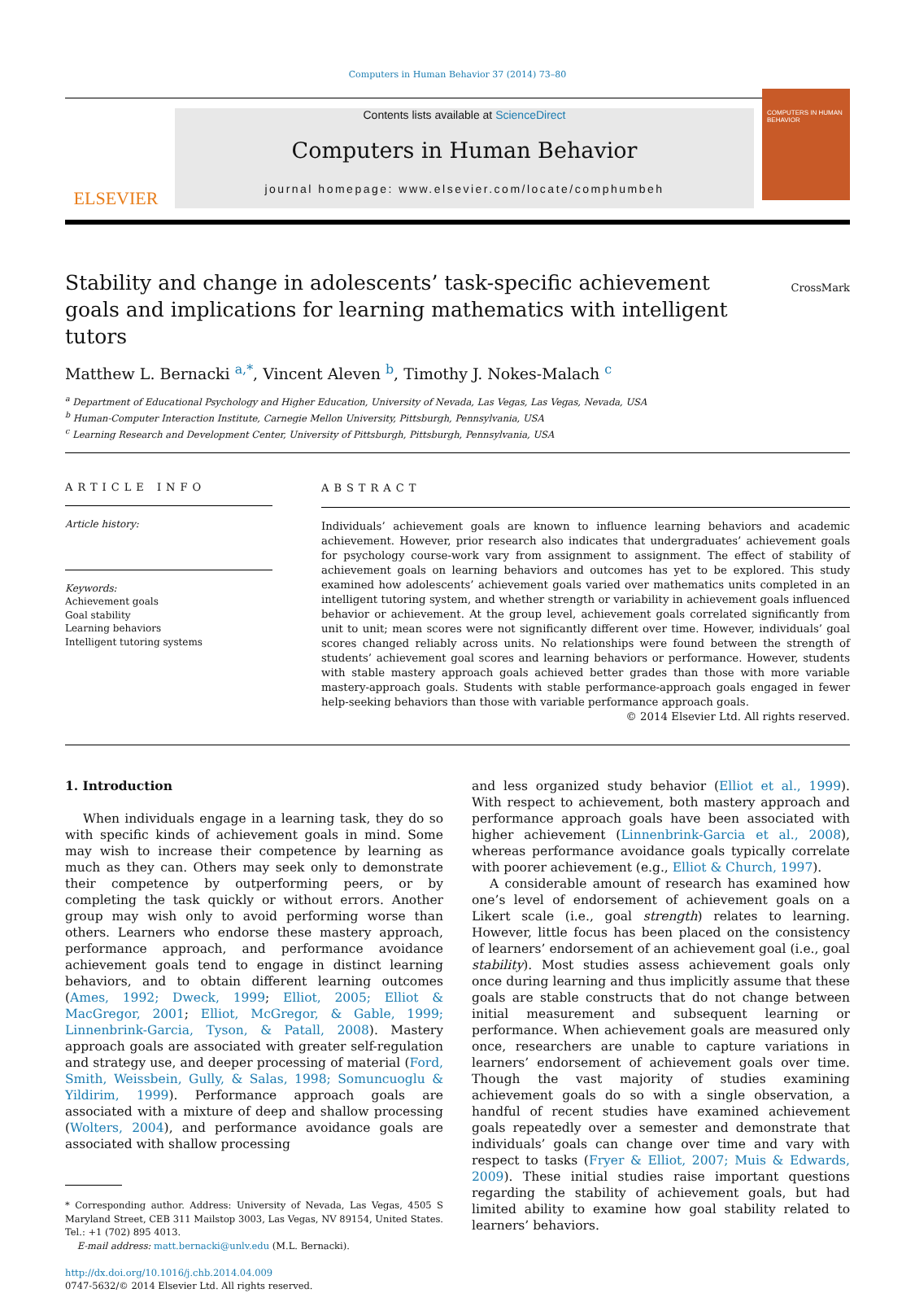Computers in Human Behavior 37 (2014) 73–80
ELSEVIER
Contents lists available at ScienceDirect
Computers in Human Behavior
journal homepage: www.elsevier.com/locate/comphumbeh
COMPUTERS IN HUMAN BEHAVIOR
Stability and change in adolescents’ task-specific achievement goals and implications for learning mathematics with intelligent tutors
CrossMark
Matthew L. Bernacki <sup>a,*</sup>, Vincent Aleven <sup>b</sup>, Timothy J. Nokes-Malach <sup>c</sup>
<sup>a</sup> Department of Educational Psychology and Higher Education, University of Nevada, Las Vegas, Las Vegas, Nevada, USA
<sup>b</sup> Human-Computer Interaction Institute, Carnegie Mellon University, Pittsburgh, Pennsylvania, USA
<sup>c</sup> Learning Research and Development Center, University of Pittsburgh, Pittsburgh, Pennsylvania, USA
ARTICLE INFO
Article history:
Keywords:
Achievement goals
Goal stability
Learning behaviors
Intelligent tutoring systems
ABSTRACT
Individuals’ achievement goals are known to influence learning behaviors and academic achievement. However, prior research also indicates that undergraduates’ achievement goals for psychology course-work vary from assignment to assignment. The effect of stability of achievement goals on learning behaviors and outcomes has yet to be explored. This study examined how adolescents’ achievement goals varied over mathematics units completed in an intelligent tutoring system, and whether strength or variability in achievement goals influenced behavior or achievement. At the group level, achievement goals correlated significantly from unit to unit; mean scores were not significantly different over time. However, individuals’ goal scores changed reliably across units. No relationships were found between the strength of students’ achievement goal scores and learning behaviors or performance. However, students with stable mastery approach goals achieved better grades than those with more variable mastery-approach goals. Students with stable performance-approach goals engaged in fewer help-seeking behaviors than those with variable performance approach goals.
© 2014 Elsevier Ltd. All rights reserved.
1. Introduction
When individuals engage in a learning task, they do so with specific kinds of achievement goals in mind. Some may wish to increase their competence by learning as much as they can. Others may seek only to demonstrate their competence by outperforming peers, or by completing the task quickly or without errors. Another group may wish only to avoid performing worse than others. Learners who endorse these mastery approach, performance approach, and performance avoidance achievement goals tend to engage in distinct learning behaviors, and to obtain different learning outcomes (Ames, 1992; Dweck, 1999; Elliot, 2005; Elliot & MacGregor, 2001; Elliot, McGregor, & Gable, 1999; Linnenbrink-Garcia, Tyson, & Patall, 2008). Mastery approach goals are associated with greater self-regulation and strategy use, and deeper processing of material (Ford, Smith, Weissbein, Gully, & Salas, 1998; Somuncuoglu & Yildirim, 1999). Performance approach goals are associated with a mixture of deep and shallow processing (Wolters, 2004), and performance avoidance goals are associated with shallow processing
* Corresponding author. Address: University of Nevada, Las Vegas, 4505 S Maryland Street, CEB 311 Mailstop 3003, Las Vegas, NV 89154, United States. Tel.: +1 (702) 895 4013.
E-mail address: matt.bernacki@unlv.edu (M.L. Bernacki).
http://dx.doi.org/10.1016/j.chb.2014.04.009
0747-5632/© 2014 Elsevier Ltd. All rights reserved.
and less organized study behavior (Elliot et al., 1999). With respect to achievement, both mastery approach and performance approach goals have been associated with higher achievement (Linnenbrink-Garcia et al., 2008), whereas performance avoidance goals typically correlate with poorer achievement (e.g., Elliot & Church, 1997).
A considerable amount of research has examined how one’s level of endorsement of achievement goals on a Likert scale (i.e., goal strength) relates to learning. However, little focus has been placed on the consistency of learners’ endorsement of an achievement goal (i.e., goal stability). Most studies assess achievement goals only once during learning and thus implicitly assume that these goals are stable constructs that do not change between initial measurement and subsequent learning or performance. When achievement goals are measured only once, researchers are unable to capture variations in learners’ endorsement of achievement goals over time. Though the vast majority of studies examining achievement goals do so with a single observation, a handful of recent studies have examined achievement goals repeatedly over a semester and demonstrate that individuals’ goals can change over time and vary with respect to tasks (Fryer & Elliot, 2007; Muis & Edwards, 2009). These initial studies raise important questions regarding the stability of achievement goals, but had limited ability to examine how goal stability related to learners’ behaviors.